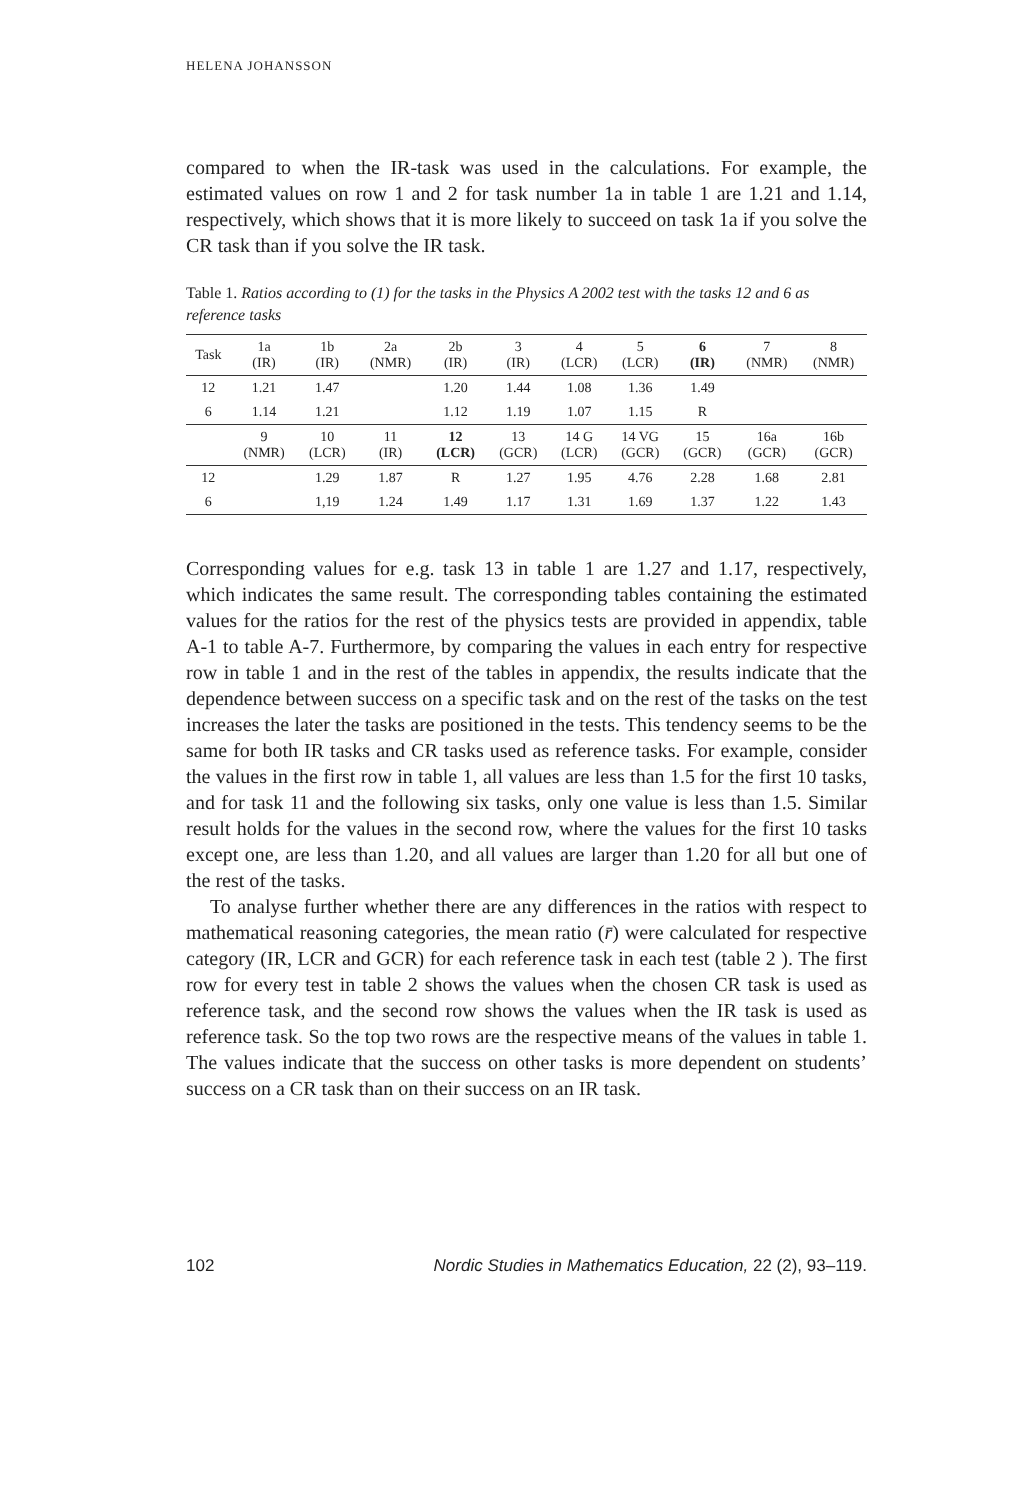HELENA JOHANSSON
compared to when the IR-task was used in the calculations. For example, the estimated values on row 1 and 2 for task number 1a in table 1 are 1.21 and 1.14, respectively, which shows that it is more likely to succeed on task 1a if you solve the CR task than if you solve the IR task.
Table 1. Ratios according to (1) for the tasks in the Physics A 2002 test with the tasks 12 and 6 as reference tasks
| Task | 1a (IR) | 1b (IR) | 2a (NMR) | 2b (IR) | 3 (IR) | 4 (LCR) | 5 (LCR) | 6 (IR) | 7 (NMR) | 8 (NMR) |
| --- | --- | --- | --- | --- | --- | --- | --- | --- | --- | --- |
| 12 | 1.21 | 1.47 | | 1.20 | 1.44 | 1.08 | 1.36 | 1.49 | | |
| 6 | 1.14 | 1.21 | | 1.12 | 1.19 | 1.07 | 1.15 | R | | |
| | 9 (NMR) | 10 (LCR) | 11 (IR) | 12 (LCR) | 13 (GCR) | 14 G (LCR) | 14 VG (GCR) | 15 (GCR) | 16a (GCR) | 16b (GCR) |
| 12 | | 1.29 | 1.87 | R | 1.27 | 1.95 | 4.76 | 2.28 | 1.68 | 2.81 |
| 6 | | 1,19 | 1.24 | 1.49 | 1.17 | 1.31 | 1.69 | 1.37 | 1.22 | 1.43 |
Corresponding values for e.g. task 13 in table 1 are 1.27 and 1.17, respectively, which indicates the same result. The corresponding tables containing the estimated values for the ratios for the rest of the physics tests are provided in appendix, table A-1 to table A-7. Furthermore, by comparing the values in each entry for respective row in table 1 and in the rest of the tables in appendix, the results indicate that the dependence between success on a specific task and on the rest of the tasks on the test increases the later the tasks are positioned in the tests. This tendency seems to be the same for both IR tasks and CR tasks used as reference tasks. For example, consider the values in the first row in table 1, all values are less than 1.5 for the first 10 tasks, and for task 11 and the following six tasks, only one value is less than 1.5. Similar result holds for the values in the second row, where the values for the first 10 tasks except one, are less than 1.20, and all values are larger than 1.20 for all but one of the rest of the tasks.
To analyse further whether there are any differences in the ratios with respect to mathematical reasoning categories, the mean ratio (r̄) were calculated for respective category (IR, LCR and GCR) for each reference task in each test (table 2 ). The first row for every test in table 2 shows the values when the chosen CR task is used as reference task, and the second row shows the values when the IR task is used as reference task. So the top two rows are the respective means of the values in table 1. The values indicate that the success on other tasks is more dependent on students’ success on a CR task than on their success on an IR task.
102 Nordic Studies in Mathematics Education, 22 (2), 93–119.